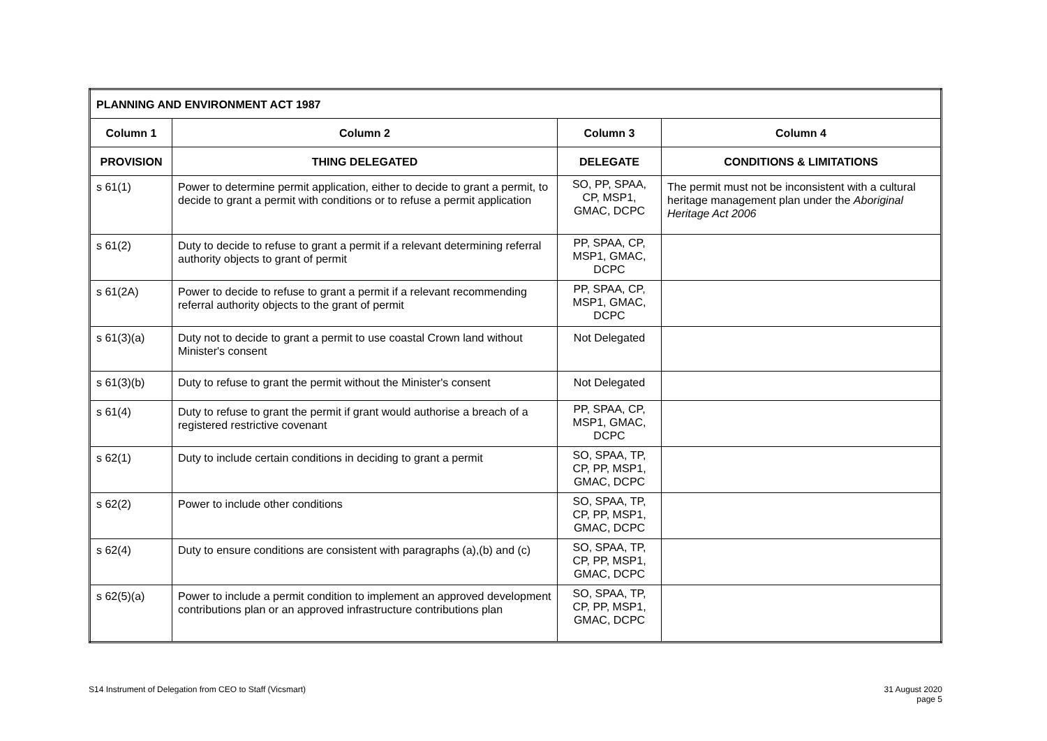| PLANNING AND ENVIRONMENT ACT 1987 | | | |
| --- | --- | --- | --- |
| Column 1 | Column 2 | Column 3 | Column 4 |
| PROVISION | THING DELEGATED | DELEGATE | CONDITIONS & LIMITATIONS |
| s 61(1) | Power to determine permit application, either to decide to grant a permit, to decide to grant a permit with conditions or to refuse a permit application | SO, PP, SPAA, CP, MSP1, GMAC, DCPC | The permit must not be inconsistent with a cultural heritage management plan under the Aboriginal Heritage Act 2006 |
| s 61(2) | Duty to decide to refuse to grant a permit if a relevant determining referral authority objects to grant of permit | PP, SPAA, CP, MSP1, GMAC, DCPC | |
| s 61(2A) | Power to decide to refuse to grant a permit if a relevant recommending referral authority objects to the grant of permit | PP, SPAA, CP, MSP1, GMAC, DCPC | |
| s 61(3)(a) | Duty not to decide to grant a permit to use coastal Crown land without Minister's consent | Not Delegated | |
| s 61(3)(b) | Duty to refuse to grant the permit without the Minister's consent | Not Delegated | |
| s 61(4) | Duty to refuse to grant the permit if grant would authorise a breach of a registered restrictive covenant | PP, SPAA, CP, MSP1, GMAC, DCPC | |
| s 62(1) | Duty to include certain conditions in deciding to grant a permit | SO, SPAA, TP, CP, PP, MSP1, GMAC, DCPC | |
| s 62(2) | Power to include other conditions | SO, SPAA, TP, CP, PP, MSP1, GMAC, DCPC | |
| s 62(4) | Duty to ensure conditions are consistent with paragraphs (a),(b) and (c) | SO, SPAA, TP, CP, PP, MSP1, GMAC, DCPC | |
| s 62(5)(a) | Power to include a permit condition to implement an approved development contributions plan or an approved infrastructure contributions plan | SO, SPAA, TP, CP, PP, MSP1, GMAC, DCPC | |
S14 Instrument of Delegation from CEO to Staff (Vicsmart)
31 August 2020
page 5